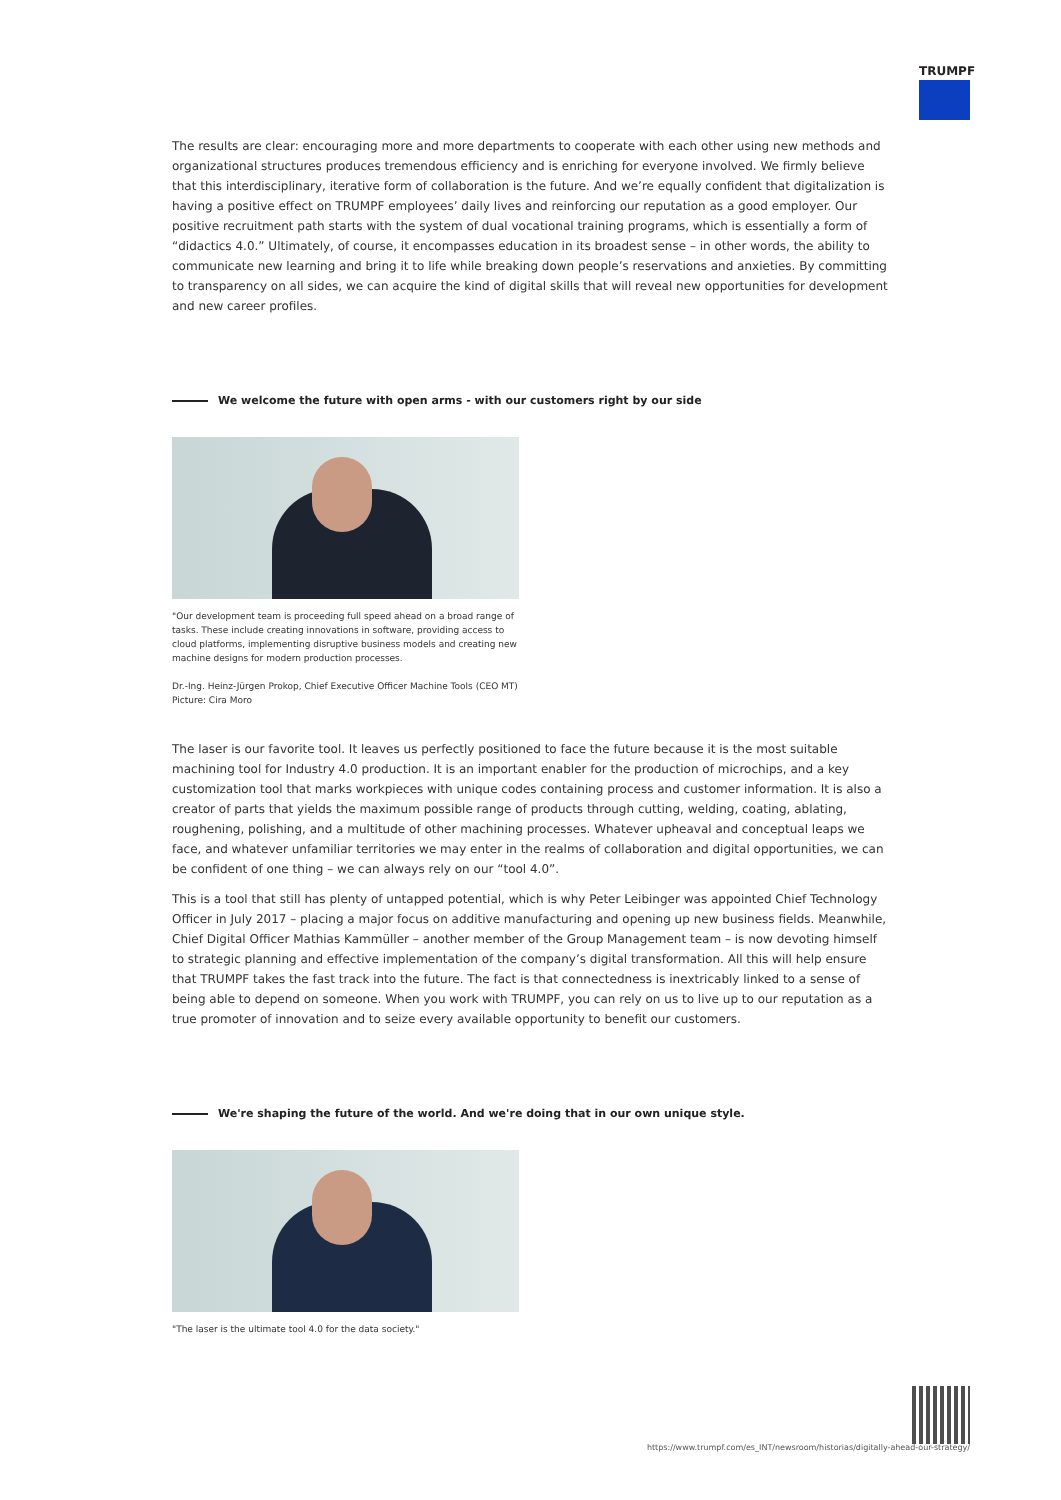TRUMPF
The results are clear: encouraging more and more departments to cooperate with each other using new methods and organizational structures produces tremendous efficiency and is enriching for everyone involved. We firmly believe that this interdisciplinary, iterative form of collaboration is the future. And we’re equally confident that digitalization is having a positive effect on TRUMPF employees’ daily lives and reinforcing our reputation as a good employer. Our positive recruitment path starts with the system of dual vocational training programs, which is essentially a form of “didactics 4.0.” Ultimately, of course, it encompasses education in its broadest sense – in other words, the ability to communicate new learning and bring it to life while breaking down people’s reservations and anxieties. By committing to transparency on all sides, we can acquire the kind of digital skills that will reveal new opportunities for development and new career profiles.
We welcome the future with open arms - with our customers right by our side
"Our development team is proceeding full speed ahead on a broad range of tasks. These include creating innovations in software, providing access to cloud platforms, implementing disruptive business models and creating new machine designs for modern production processes.
Dr.-Ing. Heinz-Jürgen Prokop, Chief Executive Officer Machine Tools (CEO MT)
Picture: Cira Moro
The laser is our favorite tool. It leaves us perfectly positioned to face the future because it is the most suitable machining tool for Industry 4.0 production. It is an important enabler for the production of microchips, and a key customization tool that marks workpieces with unique codes containing process and customer information. It is also a creator of parts that yields the maximum possible range of products through cutting, welding, coating, ablating, roughening, polishing, and a multitude of other machining processes. Whatever upheaval and conceptual leaps we face, and whatever unfamiliar territories we may enter in the realms of collaboration and digital opportunities, we can be confident of one thing – we can always rely on our “tool 4.0”.
This is a tool that still has plenty of untapped potential, which is why Peter Leibinger was appointed Chief Technology Officer in July 2017 – placing a major focus on additive manufacturing and opening up new business fields. Meanwhile, Chief Digital Officer Mathias Kammüller – another member of the Group Management team – is now devoting himself to strategic planning and effective implementation of the company’s digital transformation. All this will help ensure that TRUMPF takes the fast track into the future. The fact is that connectedness is inextricably linked to a sense of being able to depend on someone. When you work with TRUMPF, you can rely on us to live up to our reputation as a true promoter of innovation and to seize every available opportunity to benefit our customers.
We're shaping the future of the world. And we're doing that in our own unique style.
"The laser is the ultimate tool 4.0 for the data society."
https://www.trumpf.com/es_INT/newsroom/historias/digitally-ahead-our-strategy/